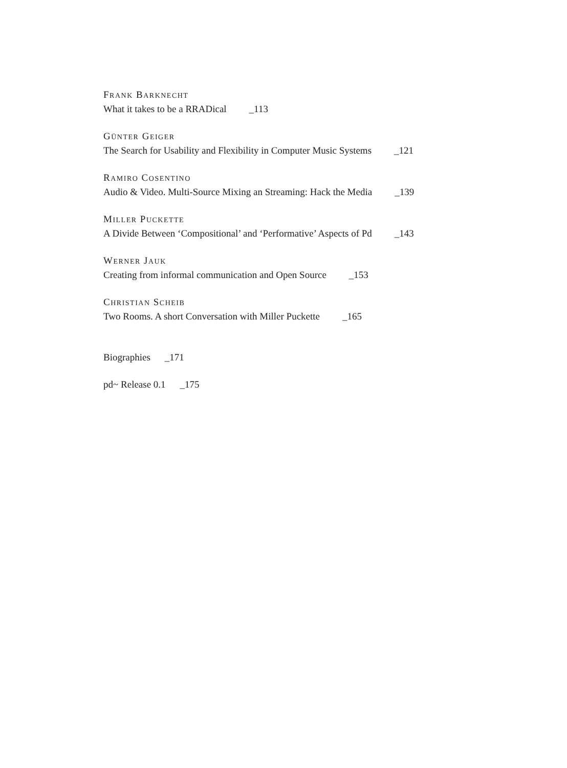FRANK BARKNECHT
What it takes to be a RRADical _113
GÜNTER GEIGER
The Search for Usability and Flexibility in Computer Music Systems _121
RAMIRO COSENTINO
Audio & Video. Multi-Source Mixing an Streaming: Hack the Media _139
MILLER PUCKETTE
A Divide Between ‘Compositional’ and ‘Performative’ Aspects of Pd _143
WERNER JAUK
Creating from informal communication and Open Source _153
CHRISTIAN SCHEIB
Two Rooms. A short Conversation with Miller Puckette _165
Biographies _171
pd~ Release 0.1 _175